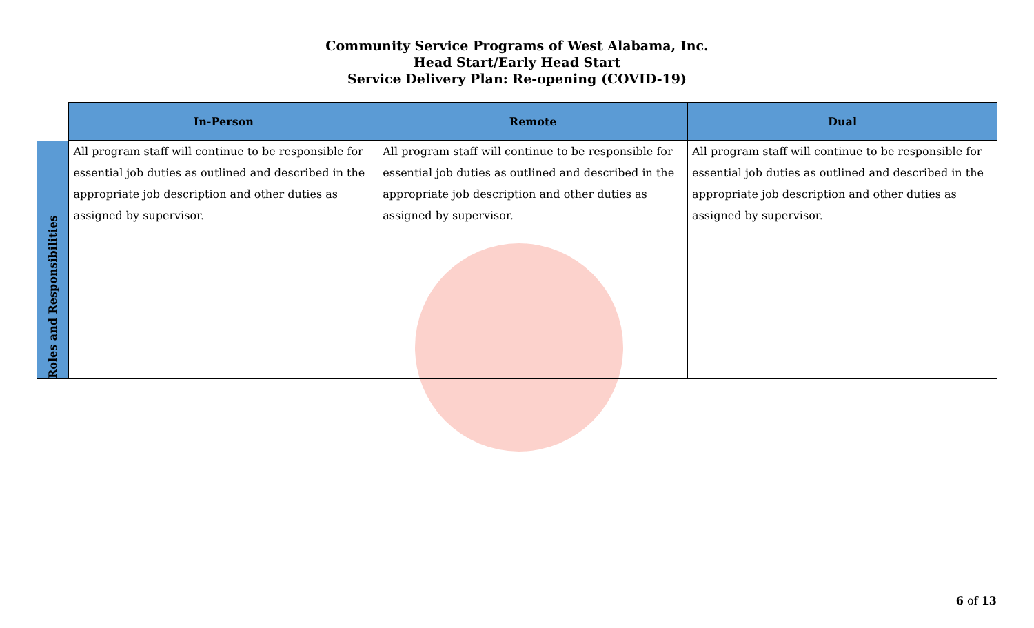Community Service Programs of West Alabama, Inc.
Head Start/Early Head Start
Service Delivery Plan: Re-opening (COVID-19)
| | In-Person | Remote | Dual |
| --- | --- | --- | --- |
| Roles and Responsibilities | All program staff will continue to be responsible for essential job duties as outlined and described in the appropriate job description and other duties as assigned by supervisor. | All program staff will continue to be responsible for essential job duties as outlined and described in the appropriate job description and other duties as assigned by supervisor. | All program staff will continue to be responsible for essential job duties as outlined and described in the appropriate job description and other duties as assigned by supervisor. |
6 of 13